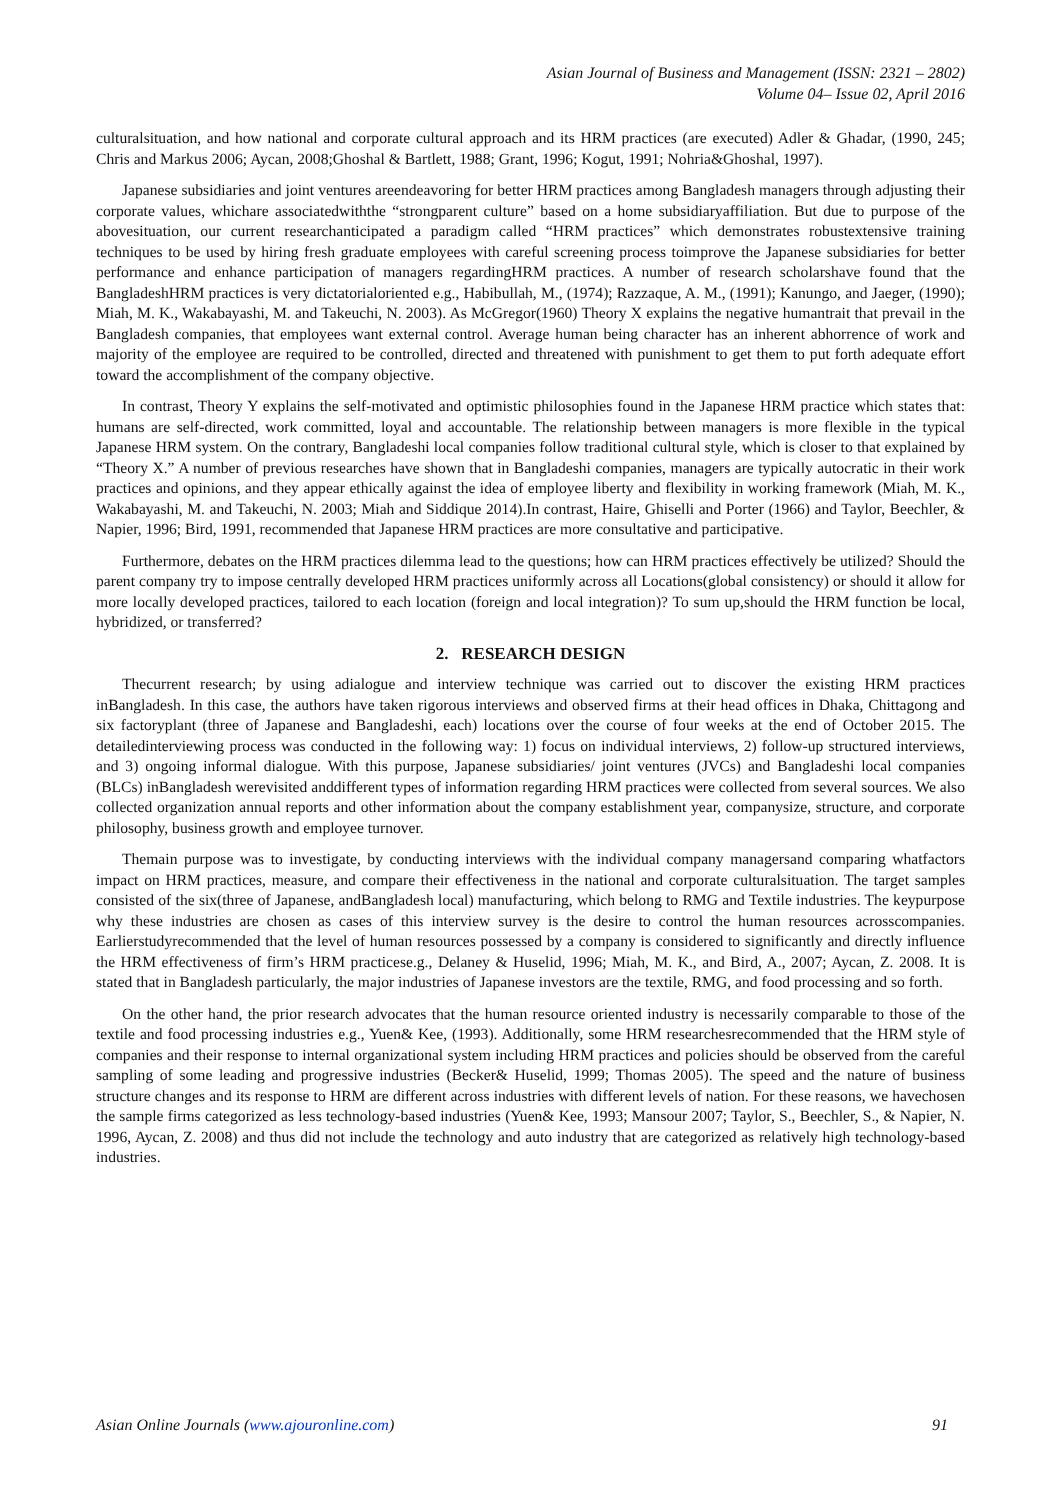Asian Journal of Business and Management (ISSN: 2321 – 2802)
Volume 04– Issue 02, April 2016
culturalsituation, and how national and corporate cultural approach and its HRM practices (are executed) Adler & Ghadar, (1990, 245; Chris and Markus 2006; Aycan, 2008;Ghoshal & Bartlett, 1988; Grant, 1996; Kogut, 1991; Nohria&Ghoshal, 1997).
Japanese subsidiaries and joint ventures areendeavoring for better HRM practices among Bangladesh managers through adjusting their corporate values, whichare associatedwiththe “strongparent culture” based on a home subsidiaryaffiliation. But due to purpose of the abovesituation, our current researchanticipated a paradigm called “HRM practices” which demonstrates robustextensive training techniques to be used by hiring fresh graduate employees with careful screening process toimprove the Japanese subsidiaries for better performance and enhance participation of managers regardingHRM practices. A number of research scholarshave found that the BangladeshHRM practices is very dictatorialoriented e.g., Habibullah, M., (1974); Razzaque, A. M., (1991); Kanungo, and Jaeger, (1990); Miah, M. K., Wakabayashi, M. and Takeuchi, N. 2003). As McGregor(1960) Theory X explains the negative humantrait that prevail in the Bangladesh companies, that employees want external control. Average human being character has an inherent abhorrence of work and majority of the employee are required to be controlled, directed and threatened with punishment to get them to put forth adequate effort toward the accomplishment of the company objective.
In contrast, Theory Y explains the self-motivated and optimistic philosophies found in the Japanese HRM practice which states that: humans are self-directed, work committed, loyal and accountable. The relationship between managers is more flexible in the typical Japanese HRM system. On the contrary, Bangladeshi local companies follow traditional cultural style, which is closer to that explained by “Theory X.” A number of previous researches have shown that in Bangladeshi companies, managers are typically autocratic in their work practices and opinions, and they appear ethically against the idea of employee liberty and flexibility in working framework (Miah, M. K., Wakabayashi, M. and Takeuchi, N. 2003; Miah and Siddique 2014).In contrast, Haire, Ghiselli and Porter (1966) and Taylor, Beechler, & Napier, 1996; Bird, 1991, recommended that Japanese HRM practices are more consultative and participative.
Furthermore, debates on the HRM practices dilemma lead to the questions; how can HRM practices effectively be utilized? Should the parent company try to impose centrally developed HRM practices uniformly across all Locations(global consistency) or should it allow for more locally developed practices, tailored to each location (foreign and local integration)? To sum up,should the HRM function be local, hybridized, or transferred?
2. RESEARCH DESIGN
Thecurrent research; by using adialogue and interview technique was carried out to discover the existing HRM practices inBangladesh. In this case, the authors have taken rigorous interviews and observed firms at their head offices in Dhaka, Chittagong and six factoryplant (three of Japanese and Bangladeshi, each) locations over the course of four weeks at the end of October 2015. The detailedinterviewing process was conducted in the following way: 1) focus on individual interviews, 2) follow-up structured interviews, and 3) ongoing informal dialogue. With this purpose, Japanese subsidiaries/ joint ventures (JVCs) and Bangladeshi local companies (BLCs) inBangladesh werevisited anddifferent types of information regarding HRM practices were collected from several sources. We also collected organization annual reports and other information about the company establishment year, companysize, structure, and corporate philosophy, business growth and employee turnover.
Themain purpose was to investigate, by conducting interviews with the individual company managersand comparing whatfactors impact on HRM practices, measure, and compare their effectiveness in the national and corporate culturalsituation. The target samples consisted of the six(three of Japanese, andBangladesh local) manufacturing, which belong to RMG and Textile industries. The keypurpose why these industries are chosen as cases of this interview survey is the desire to control the human resources acrosscompanies. Earlierstudyrecommended that the level of human resources possessed by a company is considered to significantly and directly influence the HRM effectiveness of firm’s HRM practicese.g., Delaney & Huselid, 1996; Miah, M. K., and Bird, A., 2007; Aycan, Z. 2008. It is stated that in Bangladesh particularly, the major industries of Japanese investors are the textile, RMG, and food processing and so forth.
On the other hand, the prior research advocates that the human resource oriented industry is necessarily comparable to those of the textile and food processing industries e.g., Yuen& Kee, (1993). Additionally, some HRM researchesrecommended that the HRM style of companies and their response to internal organizational system including HRM practices and policies should be observed from the careful sampling of some leading and progressive industries (Becker& Huselid, 1999; Thomas 2005). The speed and the nature of business structure changes and its response to HRM are different across industries with different levels of nation. For these reasons, we havechosen the sample firms categorized as less technology-based industries (Yuen& Kee, 1993; Mansour 2007; Taylor, S., Beechler, S., & Napier, N. 1996, Aycan, Z. 2008) and thus did not include the technology and auto industry that are categorized as relatively high technology-based industries.
Asian Online Journals (www.ajouronline.com) 91